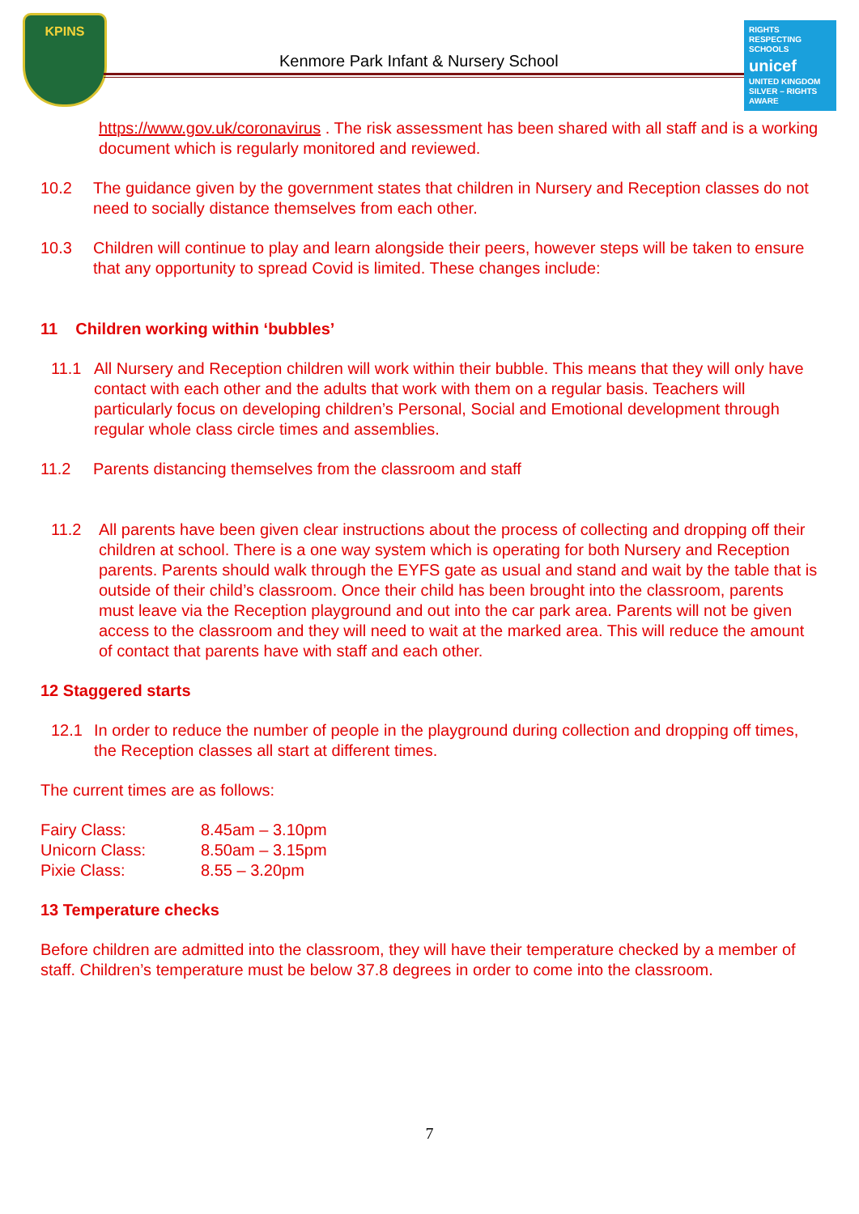KPINS
Kenmore Park Infant & Nursery School
RIGHTS RESPECTING SCHOOLS
unicef
UNITED KINGDOM
SILVER – RIGHTS AWARE
https://www.gov.uk/coronavirus . The risk assessment has been shared with all staff and is a working document which is regularly monitored and reviewed.
10.2 The guidance given by the government states that children in Nursery and Reception classes do not need to socially distance themselves from each other.
10.3 Children will continue to play and learn alongside their peers, however steps will be taken to ensure that any opportunity to spread Covid is limited. These changes include:
11 Children working within ‘bubbles’
11.1 All Nursery and Reception children will work within their bubble. This means that they will only have contact with each other and the adults that work with them on a regular basis. Teachers will particularly focus on developing children’s Personal, Social and Emotional development through regular whole class circle times and assemblies.
11.2 Parents distancing themselves from the classroom and staff
11.2 All parents have been given clear instructions about the process of collecting and dropping off their children at school. There is a one way system which is operating for both Nursery and Reception parents. Parents should walk through the EYFS gate as usual and stand and wait by the table that is outside of their child’s classroom. Once their child has been brought into the classroom, parents must leave via the Reception playground and out into the car park area. Parents will not be given access to the classroom and they will need to wait at the marked area. This will reduce the amount of contact that parents have with staff and each other.
12 Staggered starts
12.1 In order to reduce the number of people in the playground during collection and dropping off times, the Reception classes all start at different times.
The current times are as follows:
| Fairy Class: | 8.45am – 3.10pm |
| Unicorn Class: | 8.50am – 3.15pm |
| Pixie Class: | 8.55 – 3.20pm |
13 Temperature checks
Before children are admitted into the classroom, they will have their temperature checked by a member of staff. Children’s temperature must be below 37.8 degrees in order to come into the classroom.
7